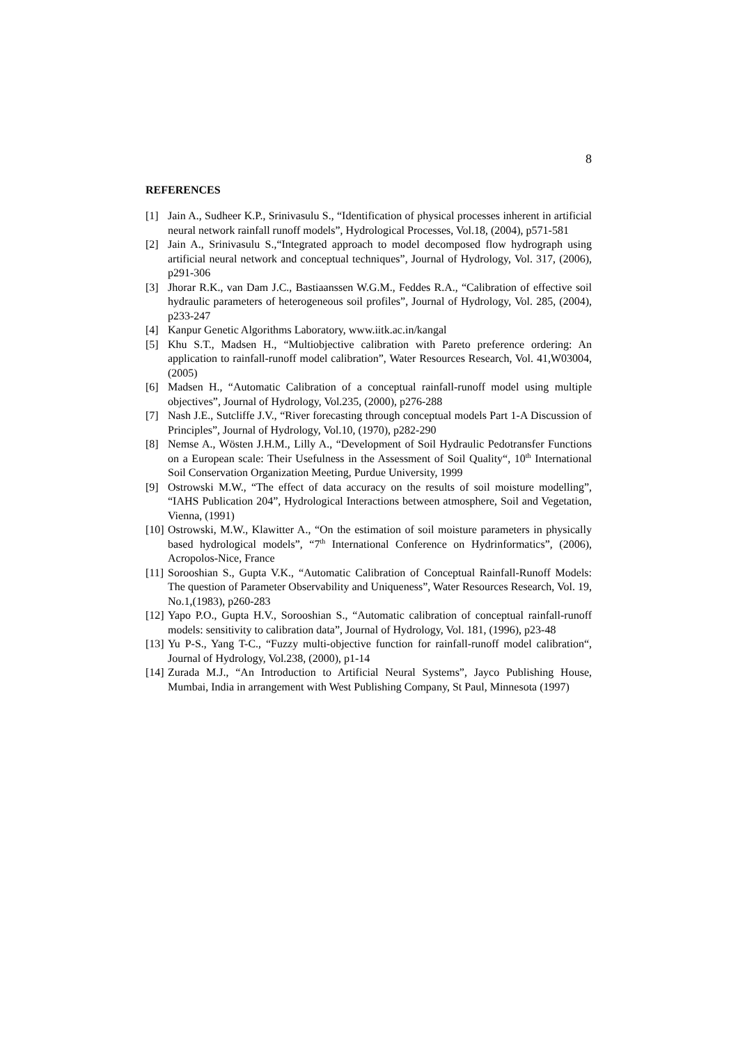8
REFERENCES
[1] Jain A., Sudheer K.P., Srinivasulu S., “Identification of physical processes inherent in artificial neural network rainfall runoff models”, Hydrological Processes, Vol.18, (2004), p571-581
[2] Jain A., Srinivasulu S.,“Integrated approach to model decomposed flow hydrograph using artificial neural network and conceptual techniques”, Journal of Hydrology, Vol. 317, (2006), p291-306
[3] Jhorar R.K., van Dam J.C., Bastiaanssen W.G.M., Feddes R.A., “Calibration of effective soil hydraulic parameters of heterogeneous soil profiles”, Journal of Hydrology, Vol. 285, (2004), p233-247
[4] Kanpur Genetic Algorithms Laboratory, www.iitk.ac.in/kangal
[5] Khu S.T., Madsen H., “Multiobjective calibration with Pareto preference ordering: An application to rainfall-runoff model calibration”, Water Resources Research, Vol. 41,W03004, (2005)
[6] Madsen H., “Automatic Calibration of a conceptual rainfall-runoff model using multiple objectives”, Journal of Hydrology, Vol.235, (2000), p276-288
[7] Nash J.E., Sutcliffe J.V., “River forecasting through conceptual models Part 1-A Discussion of Principles”, Journal of Hydrology, Vol.10, (1970), p282-290
[8] Nemse A., Wösten J.H.M., Lilly A., “Development of Soil Hydraulic Pedotransfer Functions on a European scale: Their Usefulness in the Assessment of Soil Quality“, 10<sup>th</sup> International Soil Conservation Organization Meeting, Purdue University, 1999
[9] Ostrowski M.W., “The effect of data accuracy on the results of soil moisture modelling”, “IAHS Publication 204”, Hydrological Interactions between atmosphere, Soil and Vegetation, Vienna, (1991)
[10] Ostrowski, M.W., Klawitter A., “On the estimation of soil moisture parameters in physically based hydrological models”, “7<sup>th</sup> International Conference on Hydrinformatics”, (2006), Acropolos-Nice, France
[11] Sorooshian S., Gupta V.K., “Automatic Calibration of Conceptual Rainfall-Runoff Models: The question of Parameter Observability and Uniqueness”, Water Resources Research, Vol. 19, No.1,(1983), p260-283
[12] Yapo P.O., Gupta H.V., Sorooshian S., “Automatic calibration of conceptual rainfall-runoff models: sensitivity to calibration data”, Journal of Hydrology, Vol. 181, (1996), p23-48
[13] Yu P-S., Yang T-C., “Fuzzy multi-objective function for rainfall-runoff model calibration“, Journal of Hydrology, Vol.238, (2000), p1-14
[14] Zurada M.J., “An Introduction to Artificial Neural Systems”, Jayco Publishing House, Mumbai, India in arrangement with West Publishing Company, St Paul, Minnesota (1997)